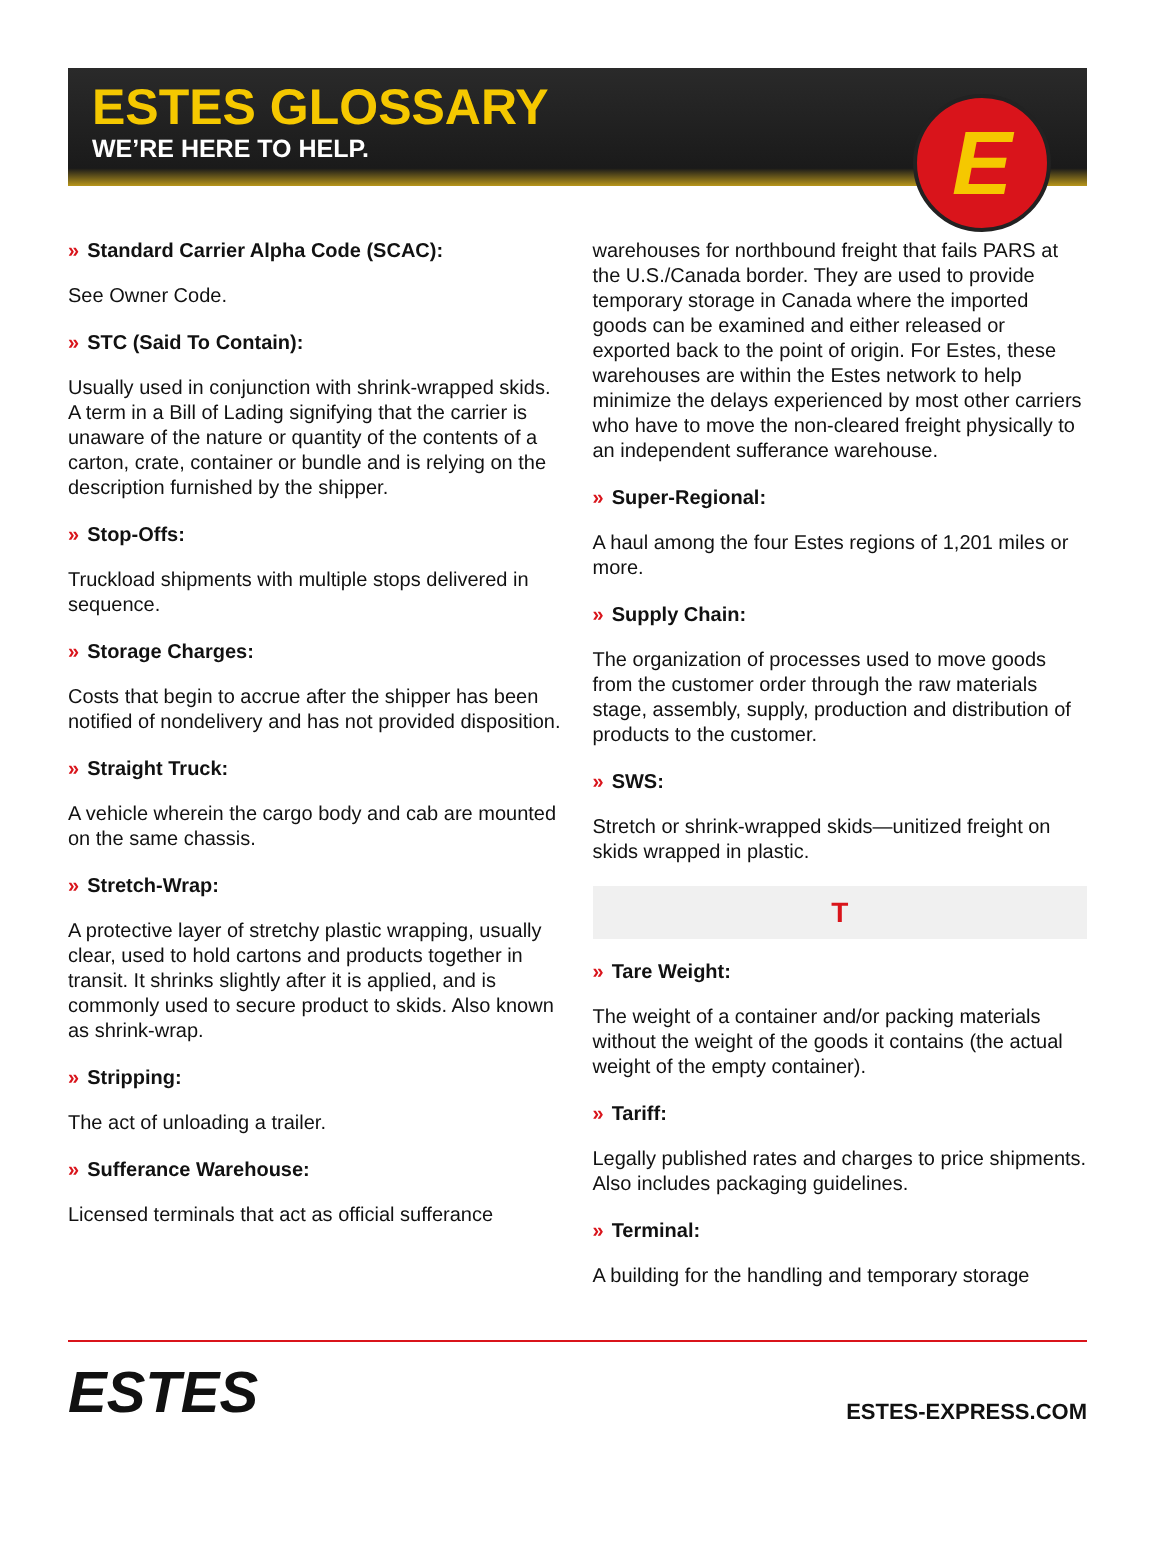ESTES GLOSSARY
WE’RE HERE TO HELP.
E
» Standard Carrier Alpha Code (SCAC):
See Owner Code.
» STC (Said To Contain):
Usually used in conjunction with shrink-wrapped skids. A term in a Bill of Lading signifying that the carrier is unaware of the nature or quantity of the contents of a carton, crate, container or bundle and is relying on the description furnished by the shipper.
» Stop-Offs:
Truckload shipments with multiple stops delivered in sequence.
» Storage Charges:
Costs that begin to accrue after the shipper has been notified of nondelivery and has not provided disposition.
» Straight Truck:
A vehicle wherein the cargo body and cab are mounted on the same chassis.
» Stretch-Wrap:
A protective layer of stretchy plastic wrapping, usually clear, used to hold cartons and products together in transit. It shrinks slightly after it is applied, and is commonly used to secure product to skids. Also known as shrink-wrap.
» Stripping:
The act of unloading a trailer.
» Sufferance Warehouse:
Licensed terminals that act as official sufferance
warehouses for northbound freight that fails PARS at the U.S./Canada border. They are used to provide temporary storage in Canada where the imported goods can be examined and either released or exported back to the point of origin. For Estes, these warehouses are within the Estes network to help minimize the delays experienced by most other carriers who have to move the non-cleared freight physically to an independent sufferance warehouse.
» Super-Regional:
A haul among the four Estes regions of 1,201 miles or more.
» Supply Chain:
The organization of processes used to move goods from the customer order through the raw materials stage, assembly, supply, production and distribution of products to the customer.
» SWS:
Stretch or shrink-wrapped skids—unitized freight on skids wrapped in plastic.
T
» Tare Weight:
The weight of a container and/or packing materials without the weight of the goods it contains (the actual weight of the empty container).
» Tariff:
Legally published rates and charges to price shipments. Also includes packaging guidelines.
» Terminal:
A building for the handling and temporary storage
ESTES
ESTES-EXPRESS.COM